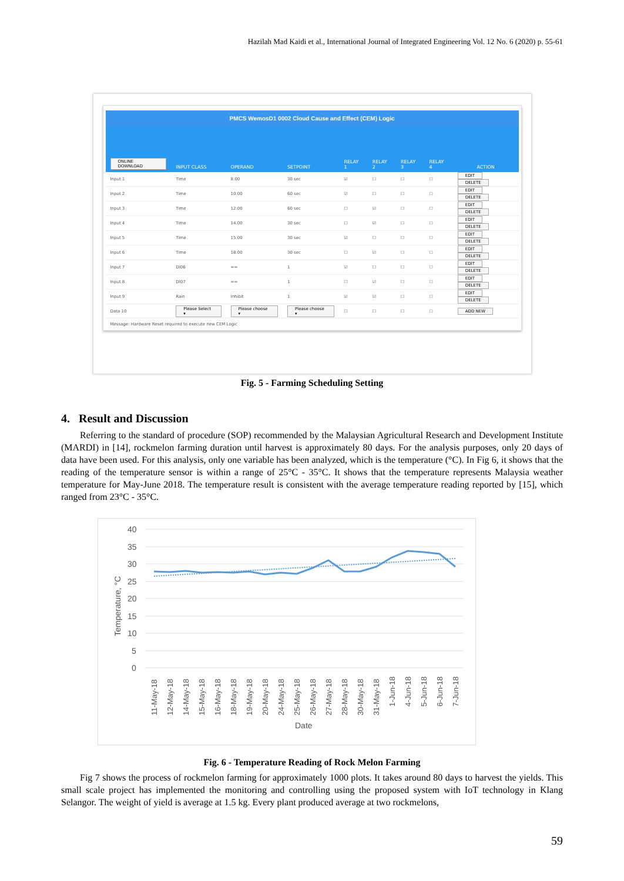Hazilah Mad Kaidi et al., International Journal of Integrated Engineering Vol. 12 No. 6 (2020) p. 55-61
PMCS WemosD1 0002 Cloud Cause and Effect (CEM) Logic
| ONLINE DOWNLOAD | INPUT CLASS | OPERAND | SETPOINT | RELAY 1 | RELAY 2 | RELAY 3 | RELAY 4 | ACTION |
| --- | --- | --- | --- | --- | --- | --- | --- | --- |
| Input 1 | Time | 8:00 | 30 sec | ☑ | ☐ | ☐ | ☐ | EDIT DELETE |
| Input 2 | Time | 10:00 | 60 sec | ☑ | ☐ | ☐ | ☐ | EDIT DELETE |
| Input 3 | Time | 12:00 | 60 sec | ☐ | ☑ | ☐ | ☐ | EDIT DELETE |
| Input 4 | Time | 14:00 | 30 sec | ☐ | ☑ | ☐ | ☐ | EDIT DELETE |
| Input 5 | Time | 15:00 | 30 sec | ☑ | ☐ | ☐ | ☐ | EDIT DELETE |
| Input 6 | Time | 18:00 | 30 sec | ☐ | ☑ | ☐ | ☐ | EDIT DELETE |
| Input 7 | DI06 | == | 1 | ☑ | ☐ | ☐ | ☐ | EDIT DELETE |
| Input 8 | DI07 | == | 1 | ☐ | ☑ | ☐ | ☐ | EDIT DELETE |
| Input 9 | Rain | Inhibit | 1 | ☑ | ☑ | ☐ | ☐ | EDIT DELETE |
| Data 10 | Please Select ▾ | Please choose ▾ | Please choose ▾ | ☐ | ☐ | ☐ | ☐ | ADD NEW |
Message: Hardware Reset required to execute new CEM Logic
Fig. 5 - Farming Scheduling Setting
4. Result and Discussion
Referring to the standard of procedure (SOP) recommended by the Malaysian Agricultural Research and Development Institute (MARDI) in [14], rockmelon farming duration until harvest is approximately 80 days. For the analysis purposes, only 20 days of data have been used. For this analysis, only one variable has been analyzed, which is the temperature (°C). In Fig 6, it shows that the reading of the temperature sensor is within a range of 25°C - 35°C. It shows that the temperature represents Malaysia weather temperature for May-June 2018. The temperature result is consistent with the average temperature reading reported by [15], which ranged from 23°C - 35°C.
40
35
30
25
20
15
10
5
0
Temperature, °C
Date
11-May-18
12-May-18
14-May-18
15-May-18
16-May-18
18-May-18
19-May-18
20-May-18
24-May-18
25-May-18
26-May-18
27-May-18
28-May-18
30-May-18
31-May-18
1-Jun-18
4-Jun-18
5-Jun-18
6-Jun-18
7-Jun-18
Fig. 6 - Temperature Reading of Rock Melon Farming
Fig 7 shows the process of rockmelon farming for approximately 1000 plots. It takes around 80 days to harvest the yields. This small scale project has implemented the monitoring and controlling using the proposed system with IoT technology in Klang Selangor. The weight of yield is average at 1.5 kg. Every plant produced average at two rockmelons,
59